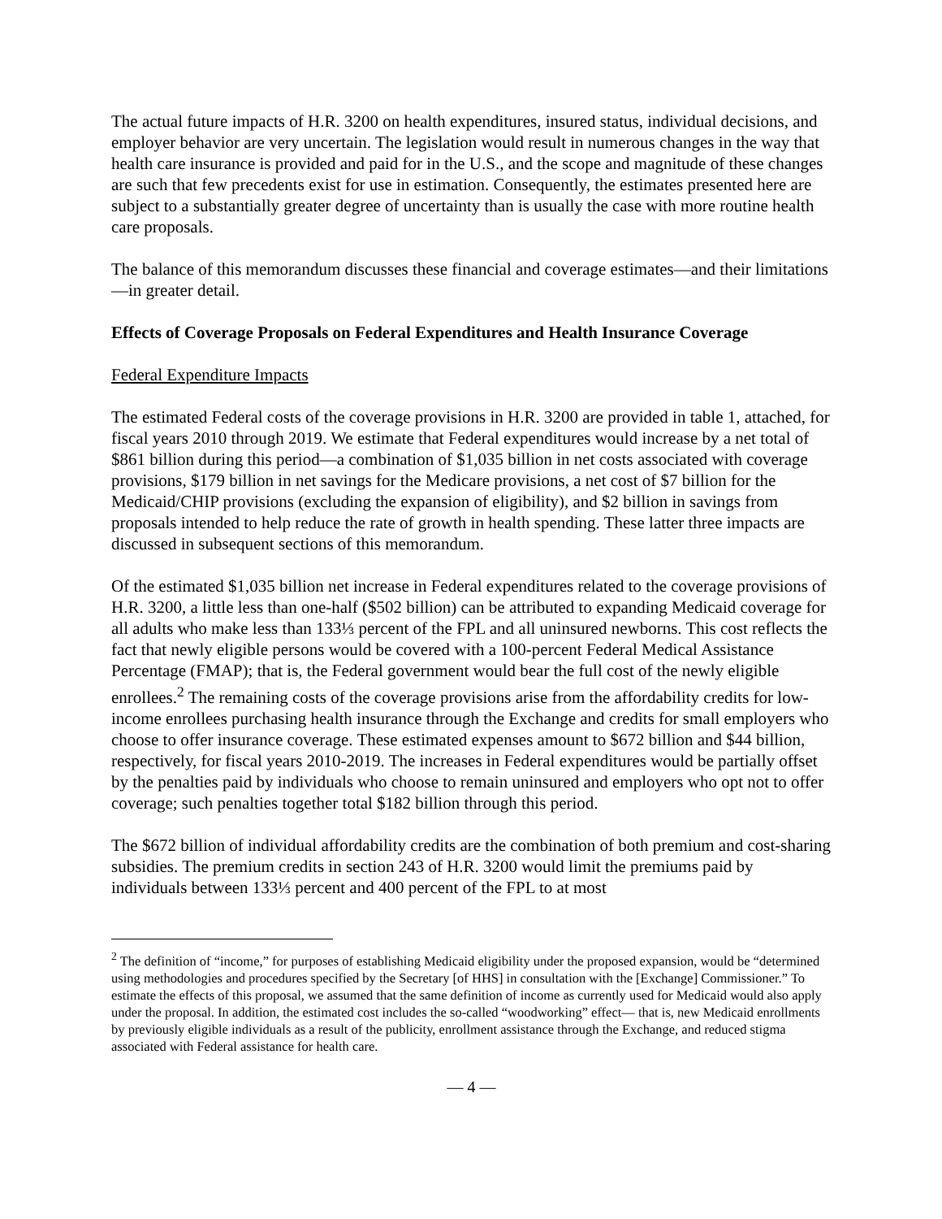The actual future impacts of H.R. 3200 on health expenditures, insured status, individual decisions, and employer behavior are very uncertain. The legislation would result in numerous changes in the way that health care insurance is provided and paid for in the U.S., and the scope and magnitude of these changes are such that few precedents exist for use in estimation. Consequently, the estimates presented here are subject to a substantially greater degree of uncertainty than is usually the case with more routine health care proposals.
The balance of this memorandum discusses these financial and coverage estimates—and their limitations—in greater detail.
Effects of Coverage Proposals on Federal Expenditures and Health Insurance Coverage
Federal Expenditure Impacts
The estimated Federal costs of the coverage provisions in H.R. 3200 are provided in table 1, attached, for fiscal years 2010 through 2019. We estimate that Federal expenditures would increase by a net total of $861 billion during this period—a combination of $1,035 billion in net costs associated with coverage provisions, $179 billion in net savings for the Medicare provisions, a net cost of $7 billion for the Medicaid/CHIP provisions (excluding the expansion of eligibility), and $2 billion in savings from proposals intended to help reduce the rate of growth in health spending. These latter three impacts are discussed in subsequent sections of this memorandum.
Of the estimated $1,035 billion net increase in Federal expenditures related to the coverage provisions of H.R. 3200, a little less than one-half ($502 billion) can be attributed to expanding Medicaid coverage for all adults who make less than 133⅓ percent of the FPL and all uninsured newborns. This cost reflects the fact that newly eligible persons would be covered with a 100-percent Federal Medical Assistance Percentage (FMAP); that is, the Federal government would bear the full cost of the newly eligible enrollees.<sup>2</sup> The remaining costs of the coverage provisions arise from the affordability credits for low-income enrollees purchasing health insurance through the Exchange and credits for small employers who choose to offer insurance coverage. These estimated expenses amount to $672 billion and $44 billion, respectively, for fiscal years 2010-2019. The increases in Federal expenditures would be partially offset by the penalties paid by individuals who choose to remain uninsured and employers who opt not to offer coverage; such penalties together total $182 billion through this period.
The $672 billion of individual affordability credits are the combination of both premium and cost-sharing subsidies. The premium credits in section 243 of H.R. 3200 would limit the premiums paid by individuals between 133⅓ percent and 400 percent of the FPL to at most
<sup>2</sup> The definition of “income,” for purposes of establishing Medicaid eligibility under the proposed expansion, would be “determined using methodologies and procedures specified by the Secretary [of HHS] in consultation with the [Exchange] Commissioner.” To estimate the effects of this proposal, we assumed that the same definition of income as currently used for Medicaid would also apply under the proposal. In addition, the estimated cost includes the so-called “woodworking” effect— that is, new Medicaid enrollments by previously eligible individuals as a result of the publicity, enrollment assistance through the Exchange, and reduced stigma associated with Federal assistance for health care.
— 4 —